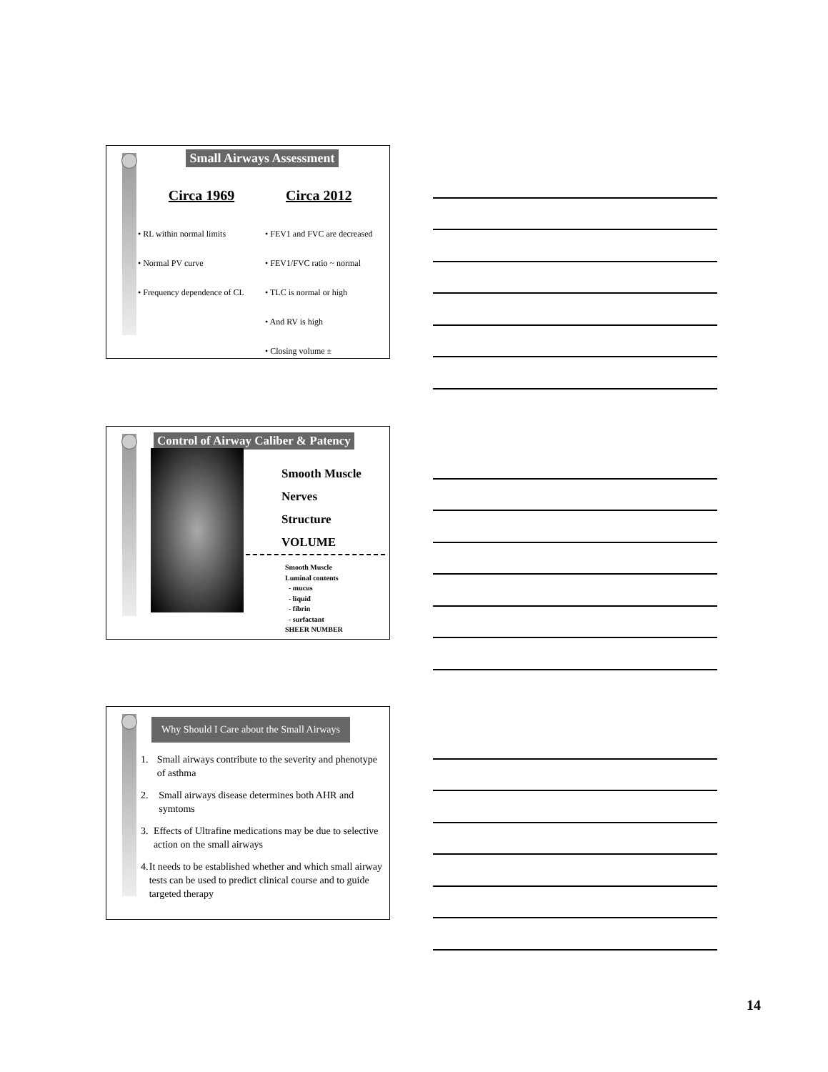Small Airways Assessment
Circa 1969
• RL within normal limits
• Normal PV curve
• Frequency dependence of CL
Circa 2012
• FEV1 and FVC are decreased
• FEV1/FVC ratio ~ normal
• TLC is normal or high
• And RV is high
• Closing volume ±
Control of Airway Caliber & Patency
Smooth Muscle
Nerves
Structure
VOLUME
Smooth Muscle
Luminal contents
- mucus
- liquid
- fibrin
- surfactant
SHEER NUMBER
Why Should I Care about the Small Airways
1. Small airways contribute to the severity and phenotype of asthma
2. Small airways disease determines both AHR and symtoms
3. Effects of Ultrafine medications may be due to selective action on the small airways
4. It needs to be established whether and which small airway tests can be used to predict clinical course and to guide targeted therapy
14